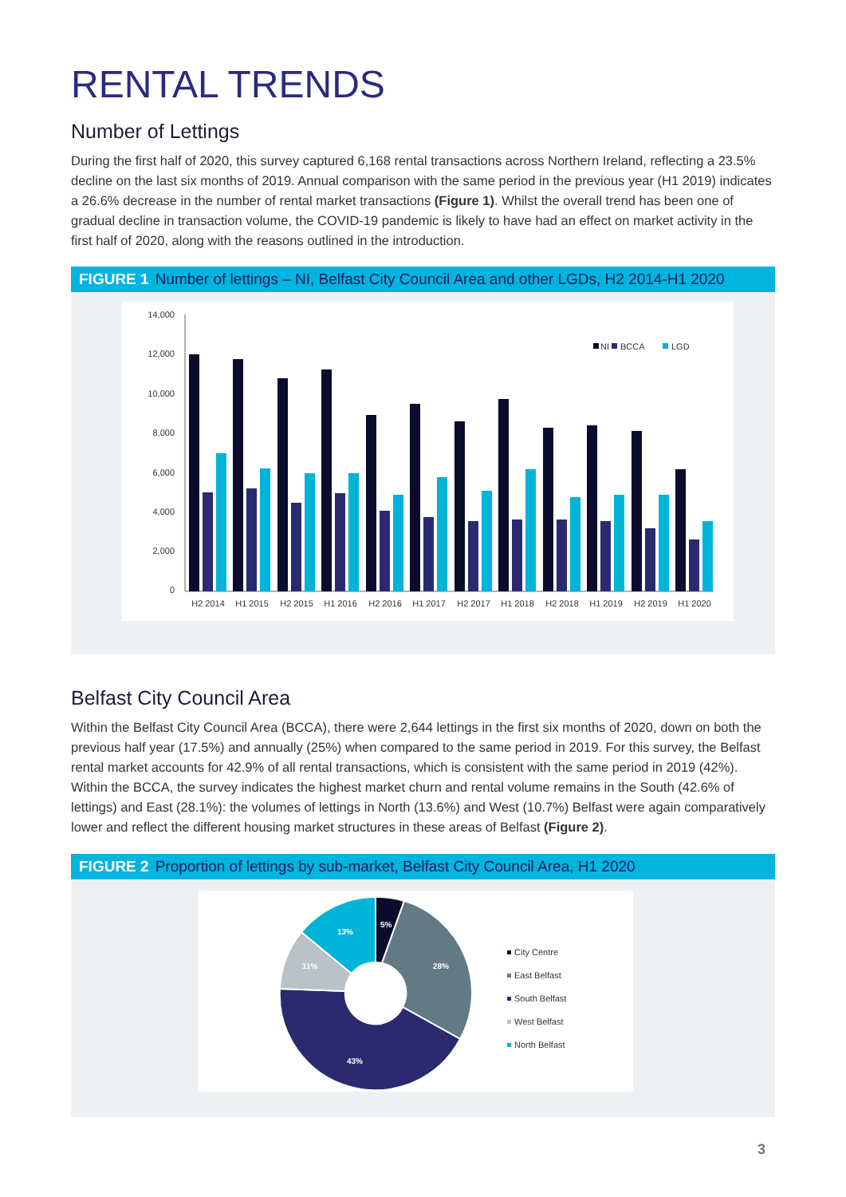RENTAL TRENDS
Number of Lettings
During the first half of 2020, this survey captured 6,168 rental transactions across Northern Ireland, reflecting a 23.5% decline on the last six months of 2019. Annual comparison with the same period in the previous year (H1 2019) indicates a 26.6% decrease in the number of rental market transactions (Figure 1). Whilst the overall trend has been one of gradual decline in transaction volume, the COVID-19 pandemic is likely to have had an effect on market activity in the first half of 2020, along with the reasons outlined in the introduction.
FIGURE 1 Number of lettings – NI, Belfast City Council Area and other LGDs, H2 2014-H1 2020
14,000
12,000
10,000
8,000
6,000
4,000
2,000
0
H2 2014
H1 2015
H2 2015
H1 2016
H2 2016
H1 2017
H2 2017
H1 2018
H2 2018
H1 2019
H2 2019
H1 2020
NI
BCCA
LGD
Belfast City Council Area
Within the Belfast City Council Area (BCCA), there were 2,644 lettings in the first six months of 2020, down on both the previous half year (17.5%) and annually (25%) when compared to the same period in 2019. For this survey, the Belfast rental market accounts for 42.9% of all rental transactions, which is consistent with the same period in 2019 (42%). Within the BCCA, the survey indicates the highest market churn and rental volume remains in the South (42.6% of lettings) and East (28.1%): the volumes of lettings in North (13.6%) and West (10.7%) Belfast were again comparatively lower and reflect the different housing market structures in these areas of Belfast (Figure 2).
FIGURE 2 Proportion of lettings by sub-market, Belfast City Council Area, H1 2020
5%
28%
43%
11%
13%
City Centre
East Belfast
South Belfast
West Belfast
North Belfast
3